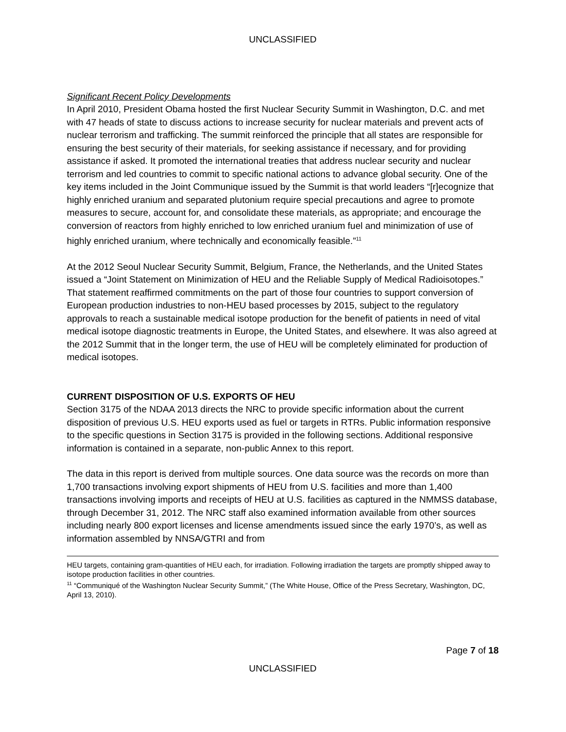UNCLASSIFIED
Significant Recent Policy Developments
In April 2010, President Obama hosted the first Nuclear Security Summit in Washington, D.C. and met with 47 heads of state to discuss actions to increase security for nuclear materials and prevent acts of nuclear terrorism and trafficking. The summit reinforced the principle that all states are responsible for ensuring the best security of their materials, for seeking assistance if necessary, and for providing assistance if asked. It promoted the international treaties that address nuclear security and nuclear terrorism and led countries to commit to specific national actions to advance global security. One of the key items included in the Joint Communique issued by the Summit is that world leaders “[r]ecognize that highly enriched uranium and separated plutonium require special precautions and agree to promote measures to secure, account for, and consolidate these materials, as appropriate; and encourage the conversion of reactors from highly enriched to low enriched uranium fuel and minimization of use of highly enriched uranium, where technically and economically feasible.”<sup>11</sup>
At the 2012 Seoul Nuclear Security Summit, Belgium, France, the Netherlands, and the United States issued a “Joint Statement on Minimization of HEU and the Reliable Supply of Medical Radioisotopes.” That statement reaffirmed commitments on the part of those four countries to support conversion of European production industries to non-HEU based processes by 2015, subject to the regulatory approvals to reach a sustainable medical isotope production for the benefit of patients in need of vital medical isotope diagnostic treatments in Europe, the United States, and elsewhere. It was also agreed at the 2012 Summit that in the longer term, the use of HEU will be completely eliminated for production of medical isotopes.
CURRENT DISPOSITION OF U.S. EXPORTS OF HEU
Section 3175 of the NDAA 2013 directs the NRC to provide specific information about the current disposition of previous U.S. HEU exports used as fuel or targets in RTRs. Public information responsive to the specific questions in Section 3175 is provided in the following sections. Additional responsive information is contained in a separate, non-public Annex to this report.
The data in this report is derived from multiple sources. One data source was the records on more than 1,700 transactions involving export shipments of HEU from U.S. facilities and more than 1,400 transactions involving imports and receipts of HEU at U.S. facilities as captured in the NMMSS database, through December 31, 2012. The NRC staff also examined information available from other sources including nearly 800 export licenses and license amendments issued since the early 1970’s, as well as information assembled by NNSA/GTRI and from
HEU targets, containing gram-quantities of HEU each, for irradiation. Following irradiation the targets are promptly shipped away to isotope production facilities in other countries.
<sup>11</sup> “Communiqué of the Washington Nuclear Security Summit,” (The White House, Office of the Press Secretary, Washington, DC, April 13, 2010).
Page 7 of 18
UNCLASSIFIED